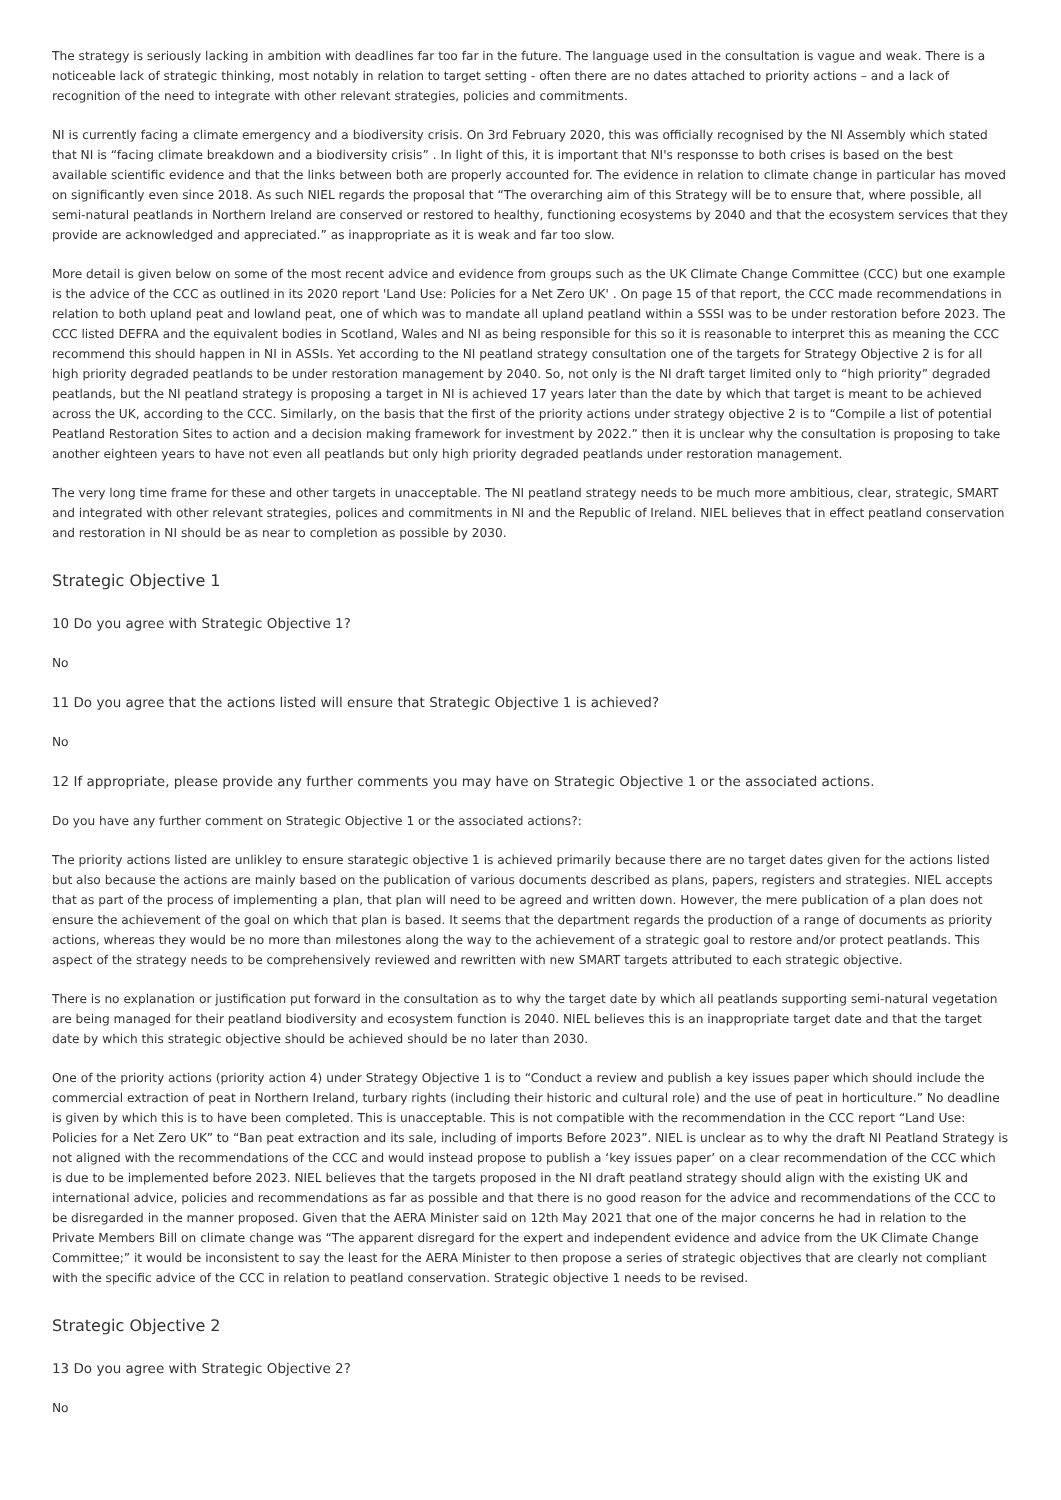The strategy is seriously lacking in ambition with deadlines far too far in the future. The language used in the consultation is vague and weak. There is a noticeable lack of strategic thinking, most notably in relation to target setting - often there are no dates attached to priority actions – and a lack of recognition of the need to integrate with other relevant strategies, policies and commitments.
NI is currently facing a climate emergency and a biodiversity crisis. On 3rd February 2020, this was officially recognised by the NI Assembly which stated that NI is “facing climate breakdown and a biodiversity crisis” . In light of this, it is important that NI's responsse to both crises is based on the best available scientific evidence and that the links between both are properly accounted for. The evidence in relation to climate change in particular has moved on significantly even since 2018. As such NIEL regards the proposal that “The overarching aim of this Strategy will be to ensure that, where possible, all semi-natural peatlands in Northern Ireland are conserved or restored to healthy, functioning ecosystems by 2040 and that the ecosystem services that they provide are acknowledged and appreciated.” as inappropriate as it is weak and far too slow.
More detail is given below on some of the most recent advice and evidence from groups such as the UK Climate Change Committee (CCC) but one example is the advice of the CCC as outlined in its 2020 report 'Land Use: Policies for a Net Zero UK' . On page 15 of that report, the CCC made recommendations in relation to both upland peat and lowland peat, one of which was to mandate all upland peatland within a SSSI was to be under restoration before 2023. The CCC listed DEFRA and the equivalent bodies in Scotland, Wales and NI as being responsible for this so it is reasonable to interpret this as meaning the CCC recommend this should happen in NI in ASSIs. Yet according to the NI peatland strategy consultation one of the targets for Strategy Objective 2 is for all high priority degraded peatlands to be under restoration management by 2040. So, not only is the NI draft target limited only to “high priority” degraded peatlands, but the NI peatland strategy is proposing a target in NI is achieved 17 years later than the date by which that target is meant to be achieved across the UK, according to the CCC. Similarly, on the basis that the first of the priority actions under strategy objective 2 is to “Compile a list of potential Peatland Restoration Sites to action and a decision making framework for investment by 2022.” then it is unclear why the consultation is proposing to take another eighteen years to have not even all peatlands but only high priority degraded peatlands under restoration management.
The very long time frame for these and other targets in unacceptable. The NI peatland strategy needs to be much more ambitious, clear, strategic, SMART and integrated with other relevant strategies, polices and commitments in NI and the Republic of Ireland. NIEL believes that in effect peatland conservation and restoration in NI should be as near to completion as possible by 2030.
Strategic Objective 1
10 Do you agree with Strategic Objective 1?
No
11 Do you agree that the actions listed will ensure that Strategic Objective 1 is achieved?
No
12 If appropriate, please provide any further comments you may have on Strategic Objective 1 or the associated actions.
Do you have any further comment on Strategic Objective 1 or the associated actions?:
The priority actions listed are unlikley to ensure starategic objective 1 is achieved primarily because there are no target dates given for the actions listed but also because the actions are mainly based on the publication of various documents described as plans, papers, registers and strategies. NIEL accepts that as part of the process of implementing a plan, that plan will need to be agreed and written down. However, the mere publication of a plan does not ensure the achievement of the goal on which that plan is based. It seems that the department regards the production of a range of documents as priority actions, whereas they would be no more than milestones along the way to the achievement of a strategic goal to restore and/or protect peatlands. This aspect of the strategy needs to be comprehensively reviewed and rewritten with new SMART targets attributed to each strategic objective.
There is no explanation or justification put forward in the consultation as to why the target date by which all peatlands supporting semi-natural vegetation are being managed for their peatland biodiversity and ecosystem function is 2040. NIEL believes this is an inappropriate target date and that the target date by which this strategic objective should be achieved should be no later than 2030.
One of the priority actions (priority action 4) under Strategy Objective 1 is to “Conduct a review and publish a key issues paper which should include the commercial extraction of peat in Northern Ireland, turbary rights (including their historic and cultural role) and the use of peat in horticulture.” No deadline is given by which this is to have been completed. This is unacceptable. This is not compatible with the recommendation in the CCC report “Land Use: Policies for a Net Zero UK” to “Ban peat extraction and its sale, including of imports Before 2023”. NIEL is unclear as to why the draft NI Peatland Strategy is not aligned with the recommendations of the CCC and would instead propose to publish a ‘key issues paper’ on a clear recommendation of the CCC which is due to be implemented before 2023. NIEL believes that the targets proposed in the NI draft peatland strategy should align with the existing UK and international advice, policies and recommendations as far as possible and that there is no good reason for the advice and recommendations of the CCC to be disregarded in the manner proposed. Given that the AERA Minister said on 12th May 2021 that one of the major concerns he had in relation to the Private Members Bill on climate change was “The apparent disregard for the expert and independent evidence and advice from the UK Climate Change Committee;” it would be inconsistent to say the least for the AERA Minister to then propose a series of strategic objectives that are clearly not compliant with the specific advice of the CCC in relation to peatland conservation. Strategic objective 1 needs to be revised.
Strategic Objective 2
13 Do you agree with Strategic Objective 2?
No